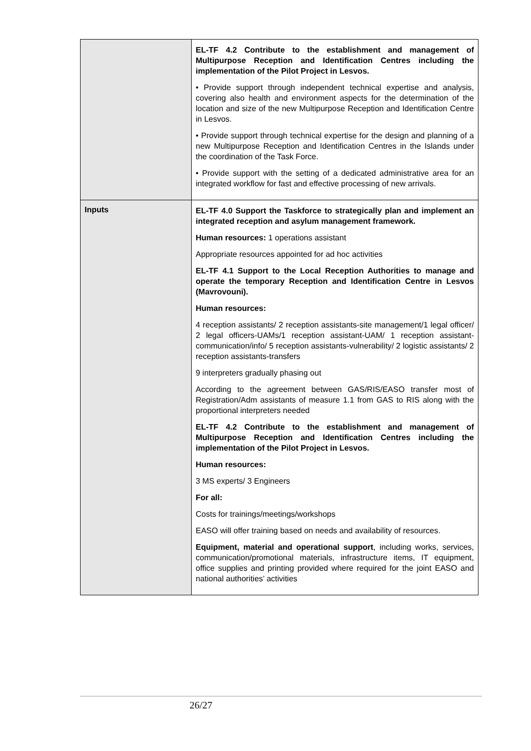| | EL-TF 4.2 Contribute to the establishment and management of Multipurpose Reception and Identification Centres including the implementation of the Pilot Project in Lesvos. • Provide support through independent technical expertise and analysis, covering also health and environment aspects for the determination of the location and size of the new Multipurpose Reception and Identification Centre in Lesvos. • Provide support through technical expertise for the design and planning of a new Multipurpose Reception and Identification Centres in the Islands under the coordination of the Task Force. • Provide support with the setting of a dedicated administrative area for an integrated workflow for fast and effective processing of new arrivals. |
| Inputs | EL-TF 4.0 Support the Taskforce to strategically plan and implement an integrated reception and asylum management framework. Human resources: 1 operations assistant Appropriate resources appointed for ad hoc activities EL-TF 4.1 Support to the Local Reception Authorities to manage and operate the temporary Reception and Identification Centre in Lesvos (Mavrovouni). Human resources: 4 reception assistants/ 2 reception assistants-site management/1 legal officer/ 2 legal officers-UAMs/1 reception assistant-UAM/ 1 reception assistant-communication/info/ 5 reception assistants-vulnerability/ 2 logistic assistants/ 2 reception assistants-transfers 9 interpreters gradually phasing out According to the agreement between GAS/RIS/EASO transfer most of Registration/Adm assistants of measure 1.1 from GAS to RIS along with the proportional interpreters needed EL-TF 4.2 Contribute to the establishment and management of Multipurpose Reception and Identification Centres including the implementation of the Pilot Project in Lesvos. Human resources: 3 MS experts/ 3 Engineers For all: Costs for trainings/meetings/workshops EASO will offer training based on needs and availability of resources. Equipment, material and operational support , including works, services, communication/promotional materials, infrastructure items, IT equipment, office supplies and printing provided where required for the joint EASO and national authorities’ activities |
26/27